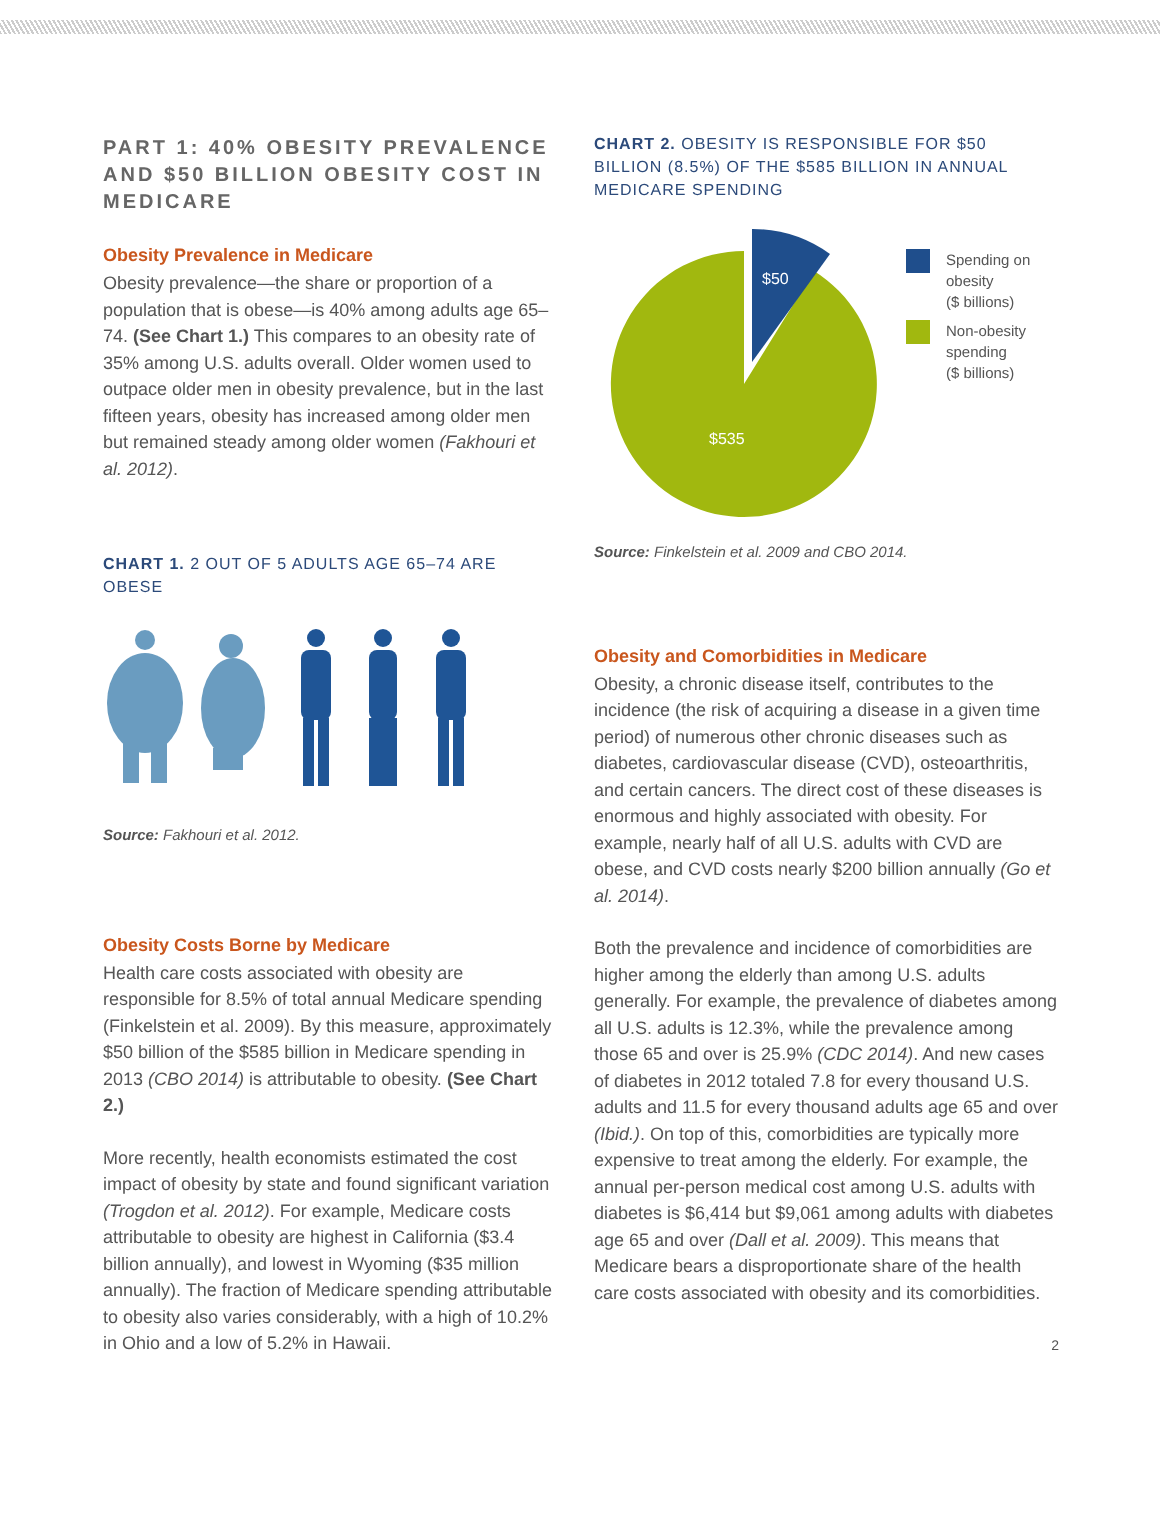PART 1: 40% OBESITY PREVALENCE AND $50 BILLION OBESITY COST IN MEDICARE
Obesity Prevalence in Medicare
Obesity prevalence—the share or proportion of a population that is obese—is 40% among adults age 65–74. (See Chart 1.) This compares to an obesity rate of 35% among U.S. adults overall. Older women used to outpace older men in obesity prevalence, but in the last fifteen years, obesity has increased among older men but remained steady among older women (Fakhouri et al. 2012).
CHART 1. 2 OUT OF 5 ADULTS AGE 65–74 ARE OBESE
Source: Fakhouri et al. 2012.
Obesity Costs Borne by Medicare
Health care costs associated with obesity are responsible for 8.5% of total annual Medicare spending (Finkelstein et al. 2009). By this measure, approximately $50 billion of the $585 billion in Medicare spending in 2013 (CBO 2014) is attributable to obesity. (See Chart 2.)
More recently, health economists estimated the cost impact of obesity by state and found significant variation (Trogdon et al. 2012). For example, Medicare costs attributable to obesity are highest in California ($3.4 billion annually), and lowest in Wyoming ($35 million annually). The fraction of Medicare spending attributable to obesity also varies considerably, with a high of 10.2% in Ohio and a low of 5.2% in Hawaii.
CHART 2. OBESITY IS RESPONSIBLE FOR $50 BILLION (8.5%) OF THE $585 BILLION IN ANNUAL MEDICARE SPENDING
$50
$535
Spending on
obesity
($ billions)
Non-obesity
spending
($ billions)
Source: Finkelstein et al. 2009 and CBO 2014.
Obesity and Comorbidities in Medicare
Obesity, a chronic disease itself, contributes to the incidence (the risk of acquiring a disease in a given time period) of numerous other chronic diseases such as diabetes, cardiovascular disease (CVD), osteoarthritis, and certain cancers. The direct cost of these diseases is enormous and highly associated with obesity. For example, nearly half of all U.S. adults with CVD are obese, and CVD costs nearly $200 billion annually (Go et al. 2014).
Both the prevalence and incidence of comorbidities are higher among the elderly than among U.S. adults generally. For example, the prevalence of diabetes among all U.S. adults is 12.3%, while the prevalence among those 65 and over is 25.9% (CDC 2014). And new cases of diabetes in 2012 totaled 7.8 for every thousand U.S. adults and 11.5 for every thousand adults age 65 and over (Ibid.). On top of this, comorbidities are typically more expensive to treat among the elderly. For example, the annual per-person medical cost among U.S. adults with diabetes is $6,414 but $9,061 among adults with diabetes age 65 and over (Dall et al. 2009). This means that Medicare bears a disproportionate share of the health care costs associated with obesity and its comorbidities.
2